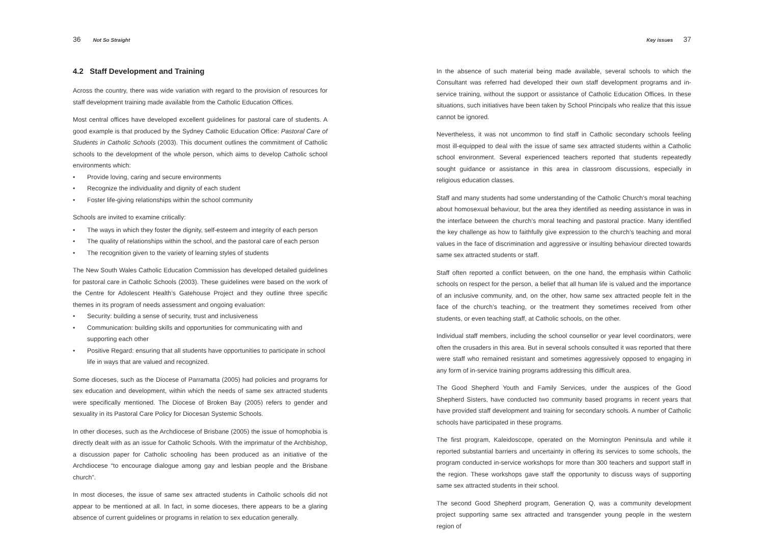36 Not So Straight
4.2 Staff Development and Training
Across the country, there was wide variation with regard to the provision of resources for staff development training made available from the Catholic Education Offices.
Most central offices have developed excellent guidelines for pastoral care of students. A good example is that produced by the Sydney Catholic Education Office: Pastoral Care of Students in Catholic Schools (2003). This document outlines the commitment of Catholic schools to the development of the whole person, which aims to develop Catholic school environments which:
• Provide loving, caring and secure environments
• Recognize the individuality and dignity of each student
• Foster life-giving relationships within the school community
Schools are invited to examine critically:
• The ways in which they foster the dignity, self-esteem and integrity of each person
• The quality of relationships within the school, and the pastoral care of each person
• The recognition given to the variety of learning styles of students
The New South Wales Catholic Education Commission has developed detailed guidelines for pastoral care in Catholic Schools (2003). These guidelines were based on the work of the Centre for Adolescent Health’s Gatehouse Project and they outline three specific themes in its program of needs assessment and ongoing evaluation:
• Security: building a sense of security, trust and inclusiveness
• Communication: building skills and opportunities for communicating with and supporting each other
• Positive Regard: ensuring that all students have opportunities to participate in school life in ways that are valued and recognized.
Some dioceses, such as the Diocese of Parramatta (2005) had policies and programs for sex education and development, within which the needs of same sex attracted students were specifically mentioned. The Diocese of Broken Bay (2005) refers to gender and sexuality in its Pastoral Care Policy for Diocesan Systemic Schools.
In other dioceses, such as the Archdiocese of Brisbane (2005) the issue of homophobia is directly dealt with as an issue for Catholic Schools. With the imprimatur of the Archbishop, a discussion paper for Catholic schooling has been produced as an initiative of the Archdiocese “to encourage dialogue among gay and lesbian people and the Brisbane church”.
In most dioceses, the issue of same sex attracted students in Catholic schools did not appear to be mentioned at all. In fact, in some dioceses, there appears to be a glaring absence of current guidelines or programs in relation to sex education generally.
Key issues 37
In the absence of such material being made available, several schools to which the Consultant was referred had developed their own staff development programs and in-service training, without the support or assistance of Catholic Education Offices. In these situations, such initiatives have been taken by School Principals who realize that this issue cannot be ignored.
Nevertheless, it was not uncommon to find staff in Catholic secondary schools feeling most ill-equipped to deal with the issue of same sex attracted students within a Catholic school environment. Several experienced teachers reported that students repeatedly sought guidance or assistance in this area in classroom discussions, especially in religious education classes.
Staff and many students had some understanding of the Catholic Church’s moral teaching about homosexual behaviour, but the area they identified as needing assistance in was in the interface between the church’s moral teaching and pastoral practice. Many identified the key challenge as how to faithfully give expression to the church’s teaching and moral values in the face of discrimination and aggressive or insulting behaviour directed towards same sex attracted students or staff.
Staff often reported a conflict between, on the one hand, the emphasis within Catholic schools on respect for the person, a belief that all human life is valued and the importance of an inclusive community, and, on the other, how same sex attracted people felt in the face of the church’s teaching, or the treatment they sometimes received from other students, or even teaching staff, at Catholic schools, on the other.
Individual staff members, including the school counsellor or year level coordinators, were often the crusaders in this area. But in several schools consulted it was reported that there were staff who remained resistant and sometimes aggressively opposed to engaging in any form of in-service training programs addressing this difficult area.
The Good Shepherd Youth and Family Services, under the auspices of the Good Shepherd Sisters, have conducted two community based programs in recent years that have provided staff development and training for secondary schools. A number of Catholic schools have participated in these programs.
The first program, Kaleidoscope, operated on the Mornington Peninsula and while it reported substantial barriers and uncertainty in offering its services to some schools, the program conducted in-service workshops for more than 300 teachers and support staff in the region. These workshops gave staff the opportunity to discuss ways of supporting same sex attracted students in their school.
The second Good Shepherd program, Generation Q, was a community development project supporting same sex attracted and transgender young people in the western region of